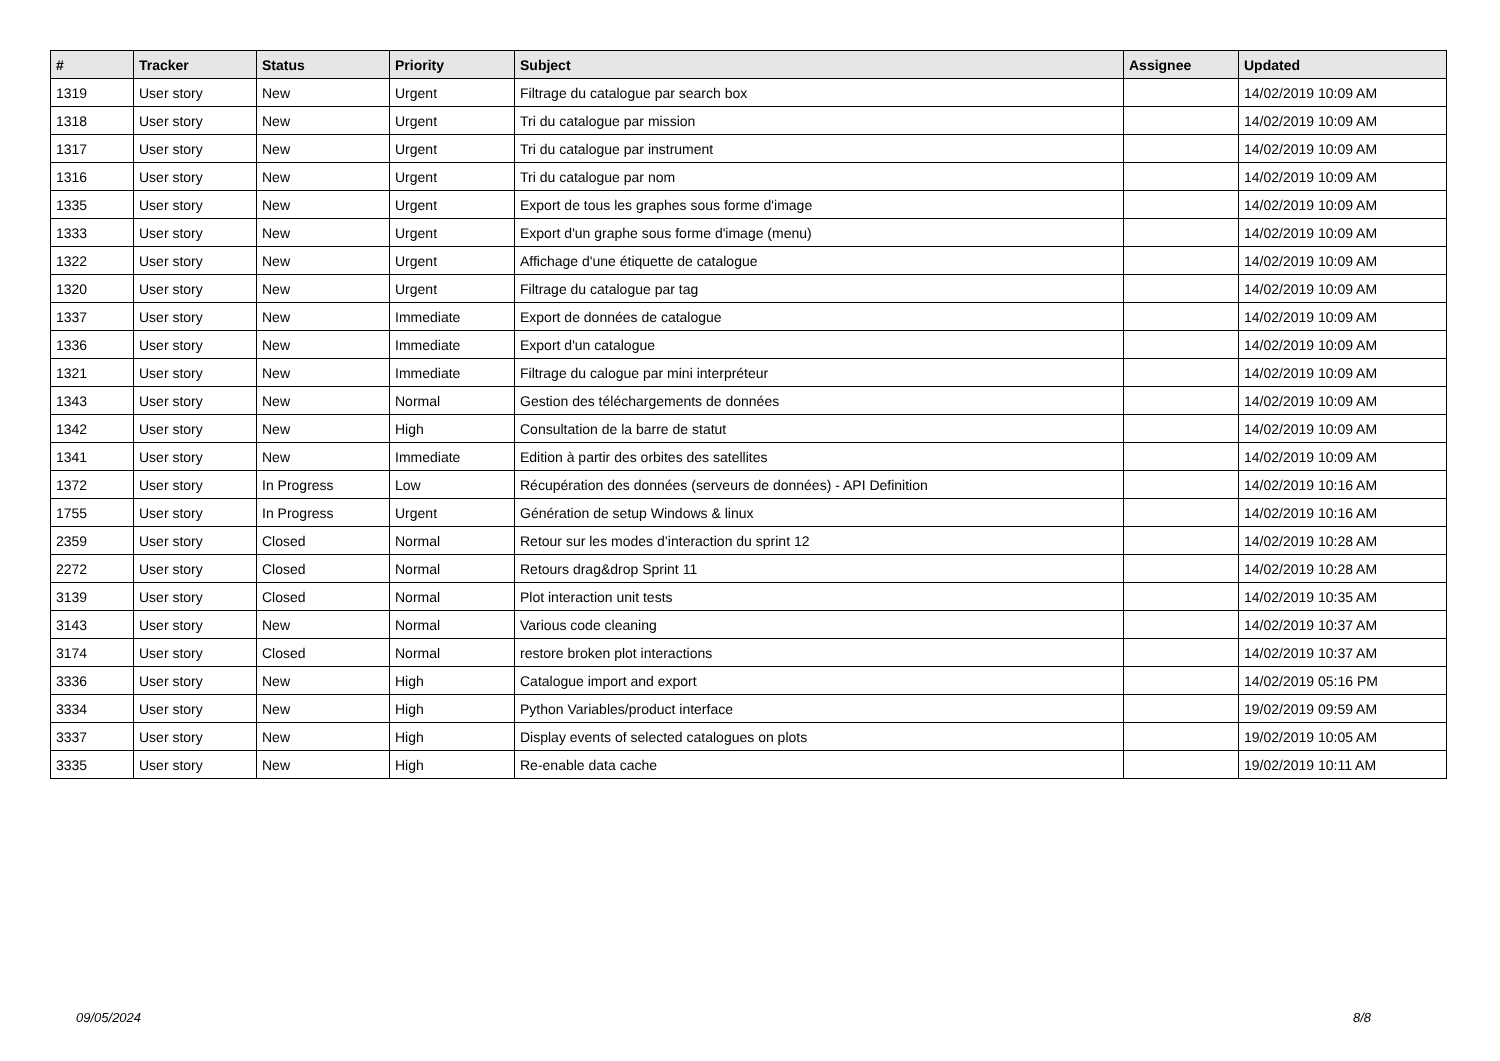| # | Tracker | Status | Priority | Subject | Assignee | Updated |
| --- | --- | --- | --- | --- | --- | --- |
| 1319 | User story | New | Urgent | Filtrage du catalogue par search box | | 14/02/2019 10:09 AM |
| 1318 | User story | New | Urgent | Tri du catalogue par mission | | 14/02/2019 10:09 AM |
| 1317 | User story | New | Urgent | Tri du catalogue par instrument | | 14/02/2019 10:09 AM |
| 1316 | User story | New | Urgent | Tri du catalogue par nom | | 14/02/2019 10:09 AM |
| 1335 | User story | New | Urgent | Export de tous les graphes sous forme d'image | | 14/02/2019 10:09 AM |
| 1333 | User story | New | Urgent | Export d'un graphe sous forme d'image (menu) | | 14/02/2019 10:09 AM |
| 1322 | User story | New | Urgent | Affichage d'une étiquette de catalogue | | 14/02/2019 10:09 AM |
| 1320 | User story | New | Urgent | Filtrage du catalogue par tag | | 14/02/2019 10:09 AM |
| 1337 | User story | New | Immediate | Export de données de catalogue | | 14/02/2019 10:09 AM |
| 1336 | User story | New | Immediate | Export d'un catalogue | | 14/02/2019 10:09 AM |
| 1321 | User story | New | Immediate | Filtrage du calogue par mini interpréteur | | 14/02/2019 10:09 AM |
| 1343 | User story | New | Normal | Gestion des téléchargements de données | | 14/02/2019 10:09 AM |
| 1342 | User story | New | High | Consultation de la barre de statut | | 14/02/2019 10:09 AM |
| 1341 | User story | New | Immediate | Edition à partir des orbites des satellites | | 14/02/2019 10:09 AM |
| 1372 | User story | In Progress | Low | Récupération des données (serveurs de données) - API Definition | | 14/02/2019 10:16 AM |
| 1755 | User story | In Progress | Urgent | Génération de setup Windows & linux | | 14/02/2019 10:16 AM |
| 2359 | User story | Closed | Normal | Retour sur les modes d’interaction du sprint 12 | | 14/02/2019 10:28 AM |
| 2272 | User story | Closed | Normal | Retours drag&drop Sprint 11 | | 14/02/2019 10:28 AM |
| 3139 | User story | Closed | Normal | Plot interaction unit tests | | 14/02/2019 10:35 AM |
| 3143 | User story | New | Normal | Various code cleaning | | 14/02/2019 10:37 AM |
| 3174 | User story | Closed | Normal | restore broken plot interactions | | 14/02/2019 10:37 AM |
| 3336 | User story | New | High | Catalogue import and export | | 14/02/2019 05:16 PM |
| 3334 | User story | New | High | Python Variables/product interface | | 19/02/2019 09:59 AM |
| 3337 | User story | New | High | Display events of selected catalogues on plots | | 19/02/2019 10:05 AM |
| 3335 | User story | New | High | Re-enable data cache | | 19/02/2019 10:11 AM |
09/05/2024 8/8